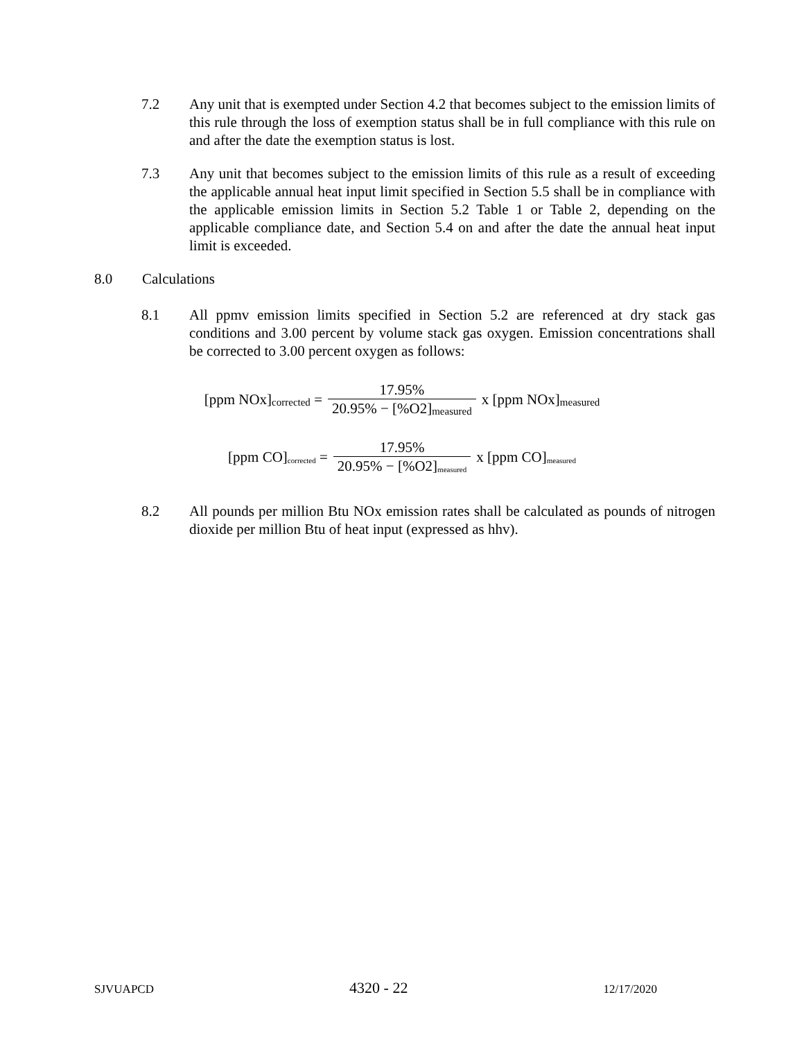7.2 Any unit that is exempted under Section 4.2 that becomes subject to the emission limits of this rule through the loss of exemption status shall be in full compliance with this rule on and after the date the exemption status is lost.
7.3 Any unit that becomes subject to the emission limits of this rule as a result of exceeding the applicable annual heat input limit specified in Section 5.5 shall be in compliance with the applicable emission limits in Section 5.2 Table 1 or Table 2, depending on the applicable compliance date, and Section 5.4 on and after the date the annual heat input limit is exceeded.
8.0 Calculations
8.1 All ppmv emission limits specified in Section 5.2 are referenced at dry stack gas conditions and 3.00 percent by volume stack gas oxygen. Emission concentrations shall be corrected to 3.00 percent oxygen as follows:
[ppm NOx]<sub>corrected</sub> = 17.95% 20.95% − [%O2]<sub>measured</sub> x [ppm NOx]<sub>measured</sub>
[ppm CO]<sub>corrected</sub> = 17.95% 20.95% − [%O2]<sub>measured</sub> x [ppm CO]<sub>measured</sub>
8.2 All pounds per million Btu NOx emission rates shall be calculated as pounds of nitrogen dioxide per million Btu of heat input (expressed as hhv).
SJVUAPCD 4320 - 22 12/17/2020